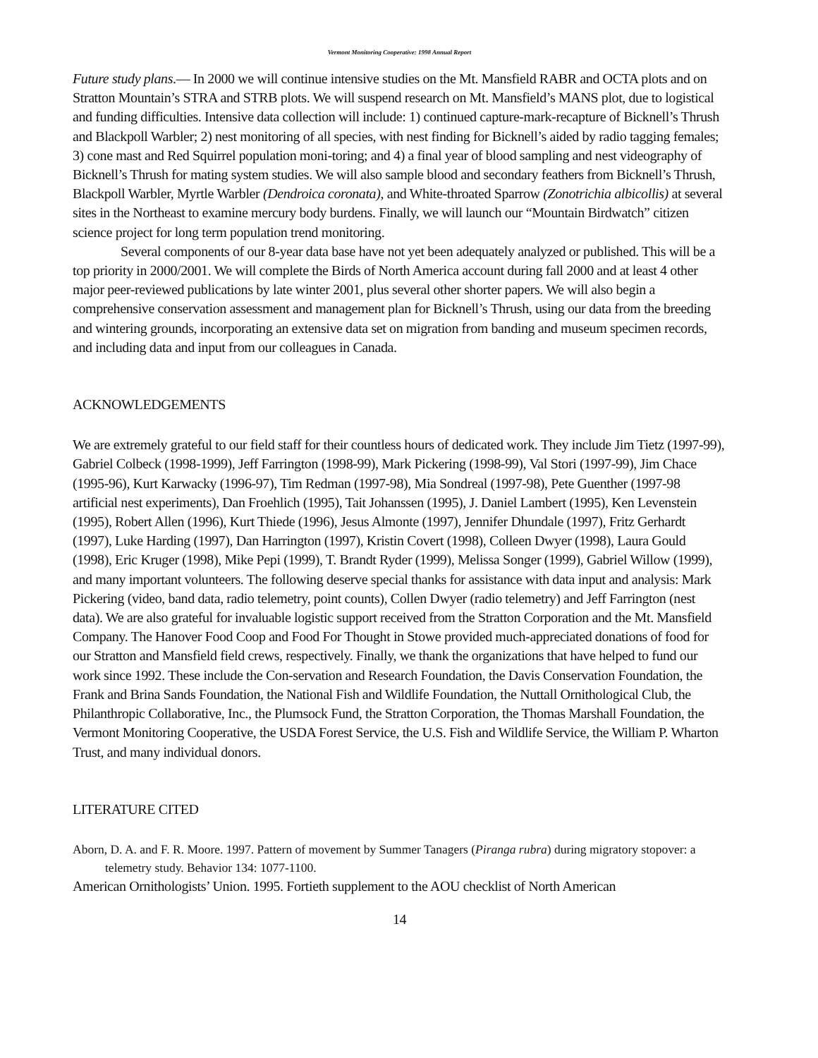Vermont Monitoring Cooperative: 1998 Annual Report
Future study plans.— In 2000 we will continue intensive studies on the Mt. Mansfield RABR and OCTA plots and on Stratton Mountain’s STRA and STRB plots. We will suspend research on Mt. Mansfield’s MANS plot, due to logistical and funding difficulties. Intensive data collection will include: 1) continued capture-mark-recapture of Bicknell’s Thrush and Blackpoll Warbler; 2) nest monitoring of all species, with nest finding for Bicknell’s aided by radio tagging females; 3) cone mast and Red Squirrel population moni-toring; and 4) a final year of blood sampling and nest videography of Bicknell’s Thrush for mating system studies. We will also sample blood and secondary feathers from Bicknell’s Thrush, Blackpoll Warbler, Myrtle Warbler (Dendroica coronata), and White-throated Sparrow (Zonotrichia albicollis) at several sites in the Northeast to examine mercury body burdens. Finally, we will launch our “Mountain Birdwatch” citizen science project for long term population trend monitoring.
Several components of our 8-year data base have not yet been adequately analyzed or published. This will be a top priority in 2000/2001. We will complete the Birds of North America account during fall 2000 and at least 4 other major peer-reviewed publications by late winter 2001, plus several other shorter papers. We will also begin a comprehensive conservation assessment and management plan for Bicknell’s Thrush, using our data from the breeding and wintering grounds, incorporating an extensive data set on migration from banding and museum specimen records, and including data and input from our colleagues in Canada.
ACKNOWLEDGEMENTS
We are extremely grateful to our field staff for their countless hours of dedicated work. They include Jim Tietz (1997-99), Gabriel Colbeck (1998-1999), Jeff Farrington (1998-99), Mark Pickering (1998-99), Val Stori (1997-99), Jim Chace (1995-96), Kurt Karwacky (1996-97), Tim Redman (1997-98), Mia Sondreal (1997-98), Pete Guenther (1997-98 artificial nest experiments), Dan Froehlich (1995), Tait Johanssen (1995), J. Daniel Lambert (1995), Ken Levenstein (1995), Robert Allen (1996), Kurt Thiede (1996), Jesus Almonte (1997), Jennifer Dhundale (1997), Fritz Gerhardt (1997), Luke Harding (1997), Dan Harrington (1997), Kristin Covert (1998), Colleen Dwyer (1998), Laura Gould (1998), Eric Kruger (1998), Mike Pepi (1999), T. Brandt Ryder (1999), Melissa Songer (1999), Gabriel Willow (1999), and many important volunteers. The following deserve special thanks for assistance with data input and analysis: Mark Pickering (video, band data, radio telemetry, point counts), Collen Dwyer (radio telemetry) and Jeff Farrington (nest data). We are also grateful for invaluable logistic support received from the Stratton Corporation and the Mt. Mansfield Company. The Hanover Food Coop and Food For Thought in Stowe provided much-appreciated donations of food for our Stratton and Mansfield field crews, respectively. Finally, we thank the organizations that have helped to fund our work since 1992. These include the Con-servation and Research Foundation, the Davis Conservation Foundation, the Frank and Brina Sands Foundation, the National Fish and Wildlife Foundation, the Nuttall Ornithological Club, the Philanthropic Collaborative, Inc., the Plumsock Fund, the Stratton Corporation, the Thomas Marshall Foundation, the Vermont Monitoring Cooperative, the USDA Forest Service, the U.S. Fish and Wildlife Service, the William P. Wharton Trust, and many individual donors.
LITERATURE CITED
Aborn, D. A. and F. R. Moore. 1997. Pattern of movement by Summer Tanagers (Piranga rubra) during migratory stopover: a telemetry study. Behavior 134: 1077-1100.
American Ornithologists’ Union. 1995. Fortieth supplement to the AOU checklist of North American
14